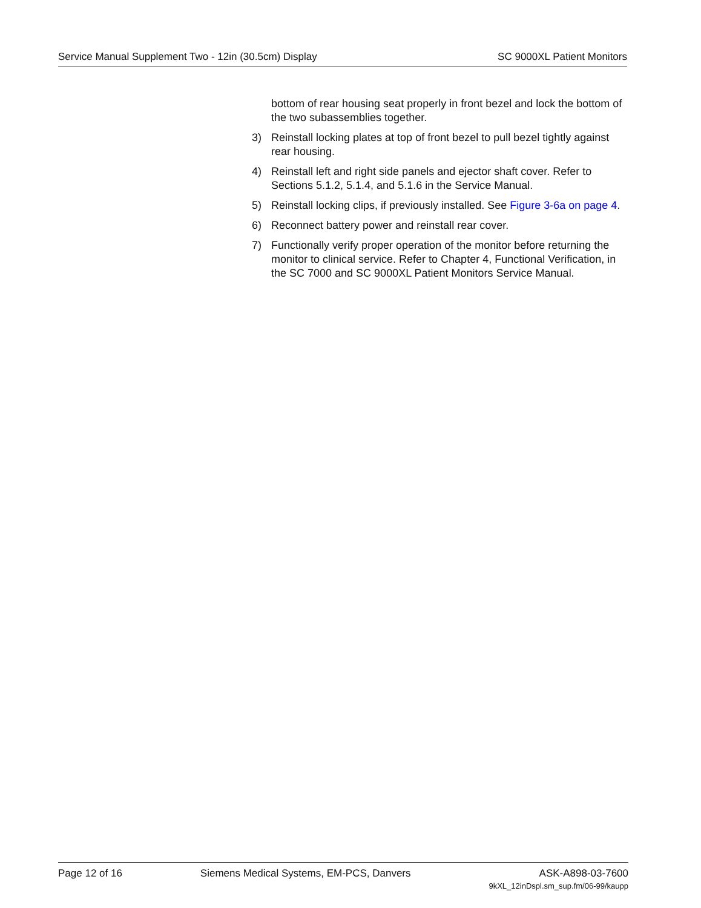Service Manual Supplement Two - 12in (30.5cm) Display SC 9000XL Patient Monitors
bottom of rear housing seat properly in front bezel and lock the bottom of the two subassemblies together.
3) Reinstall locking plates at top of front bezel to pull bezel tightly against rear housing.
4) Reinstall left and right side panels and ejector shaft cover. Refer to Sections 5.1.2, 5.1.4, and 5.1.6 in the Service Manual.
5) Reinstall locking clips, if previously installed. See Figure 3-6a on page 4.
6) Reconnect battery power and reinstall rear cover.
7) Functionally verify proper operation of the monitor before returning the monitor to clinical service. Refer to Chapter 4, Functional Verification, in the SC 7000 and SC 9000XL Patient Monitors Service Manual.
Page 12 of 16 Siemens Medical Systems, EM-PCS, Danvers ASK-A898-03-7600
9kXL_12inDspl.sm_sup.fm/06-99/kaupp